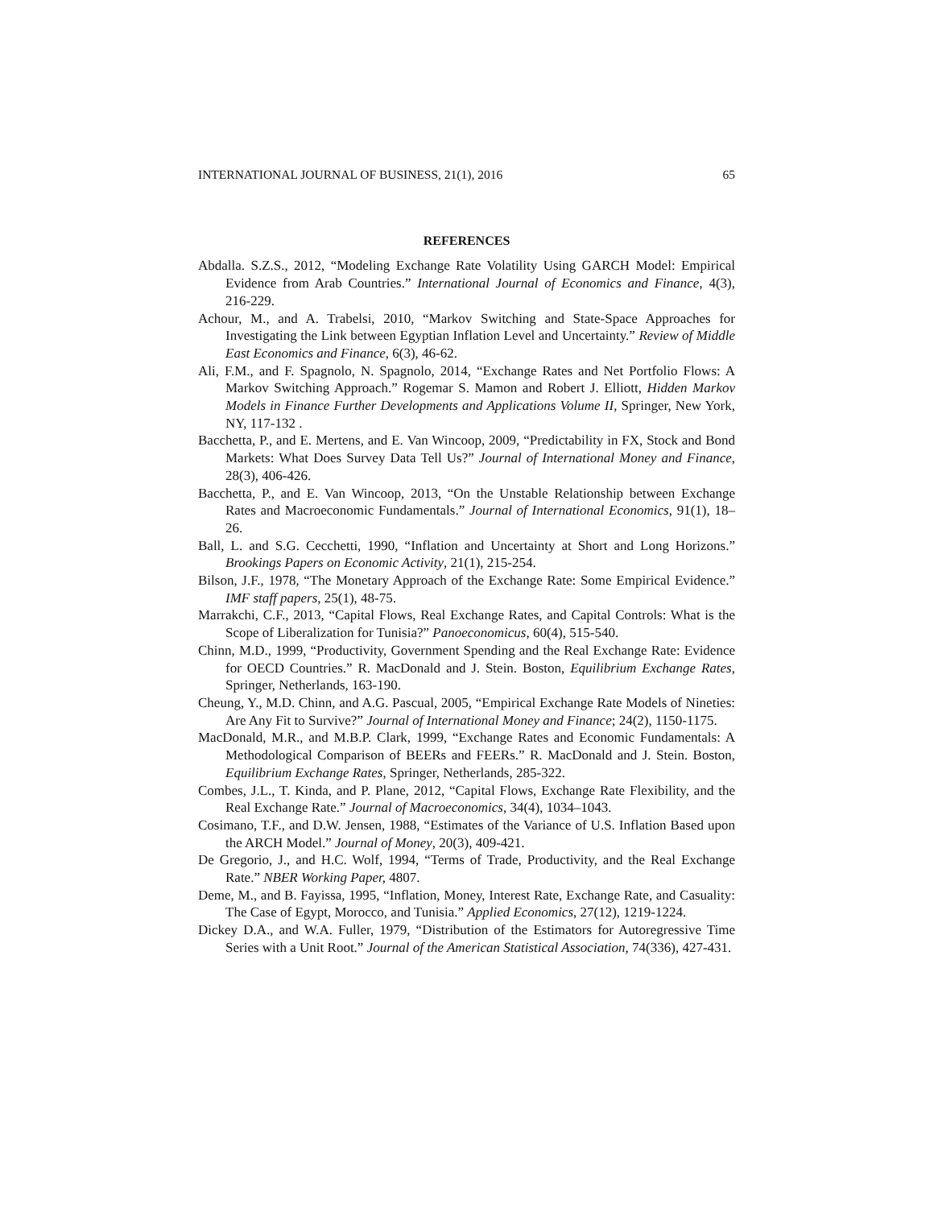INTERNATIONAL JOURNAL OF BUSINESS, 21(1), 2016 65
REFERENCES
Abdalla. S.Z.S., 2012, “Modeling Exchange Rate Volatility Using GARCH Model: Empirical Evidence from Arab Countries.” International Journal of Economics and Finance, 4(3), 216-229.
Achour, M., and A. Trabelsi, 2010, “Markov Switching and State-Space Approaches for Investigating the Link between Egyptian Inflation Level and Uncertainty.” Review of Middle East Economics and Finance, 6(3), 46-62.
Ali, F.M., and F. Spagnolo, N. Spagnolo, 2014, “Exchange Rates and Net Portfolio Flows: A Markov Switching Approach.” Rogemar S. Mamon and Robert J. Elliott, Hidden Markov Models in Finance Further Developments and Applications Volume II, Springer, New York, NY, 117-132 .
Bacchetta, P., and E. Mertens, and E. Van Wincoop, 2009, “Predictability in FX, Stock and Bond Markets: What Does Survey Data Tell Us?” Journal of International Money and Finance, 28(3), 406-426.
Bacchetta, P., and E. Van Wincoop, 2013, “On the Unstable Relationship between Exchange Rates and Macroeconomic Fundamentals.” Journal of International Economics, 91(1), 18–26.
Ball, L. and S.G. Cecchetti, 1990, “Inflation and Uncertainty at Short and Long Horizons.” Brookings Papers on Economic Activity, 21(1), 215-254.
Bilson, J.F., 1978, “The Monetary Approach of the Exchange Rate: Some Empirical Evidence.” IMF staff papers, 25(1), 48-75.
Marrakchi, C.F., 2013, “Capital Flows, Real Exchange Rates, and Capital Controls: What is the Scope of Liberalization for Tunisia?” Panoeconomicus, 60(4), 515-540.
Chinn, M.D., 1999, “Productivity, Government Spending and the Real Exchange Rate: Evidence for OECD Countries.” R. MacDonald and J. Stein. Boston, Equilibrium Exchange Rates, Springer, Netherlands, 163-190.
Cheung, Y., M.D. Chinn, and A.G. Pascual, 2005, “Empirical Exchange Rate Models of Nineties: Are Any Fit to Survive?” Journal of International Money and Finance; 24(2), 1150-1175.
MacDonald, M.R., and M.B.P. Clark, 1999, “Exchange Rates and Economic Fundamentals: A Methodological Comparison of BEERs and FEERs.” R. MacDonald and J. Stein. Boston, Equilibrium Exchange Rates, Springer, Netherlands, 285-322.
Combes, J.L., T. Kinda, and P. Plane, 2012, “Capital Flows, Exchange Rate Flexibility, and the Real Exchange Rate.” Journal of Macroeconomics, 34(4), 1034–1043.
Cosimano, T.F., and D.W. Jensen, 1988, “Estimates of the Variance of U.S. Inflation Based upon the ARCH Model.” Journal of Money, 20(3), 409-421.
De Gregorio, J., and H.C. Wolf, 1994, “Terms of Trade, Productivity, and the Real Exchange Rate.” NBER Working Paper, 4807.
Deme, M., and B. Fayissa, 1995, “Inflation, Money, Interest Rate, Exchange Rate, and Casuality: The Case of Egypt, Morocco, and Tunisia.” Applied Economics, 27(12), 1219-1224.
Dickey D.A., and W.A. Fuller, 1979, “Distribution of the Estimators for Autoregressive Time Series with a Unit Root.” Journal of the American Statistical Association, 74(336), 427-431.